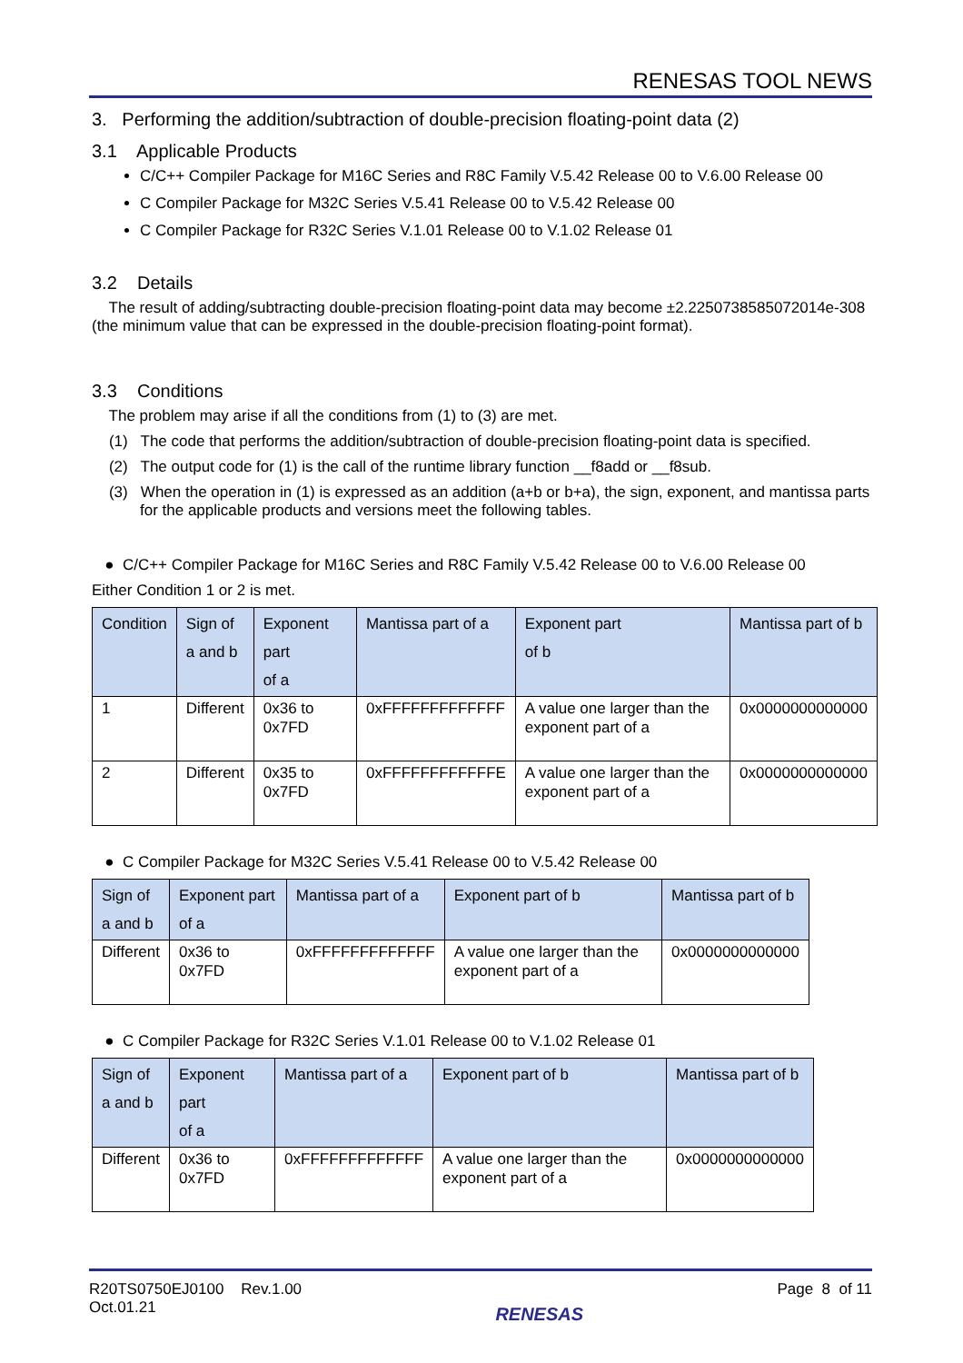RENESAS TOOL NEWS
3. Performing the addition/subtraction of double-precision floating-point data (2)
3.1 Applicable Products
C/C++ Compiler Package for M16C Series and R8C Family V.5.42 Release 00 to V.6.00 Release 00
C Compiler Package for M32C Series V.5.41 Release 00 to V.5.42 Release 00
C Compiler Package for R32C Series V.1.01 Release 00 to V.1.02 Release 01
3.2 Details
The result of adding/subtracting double-precision floating-point data may become ±2.2250738585072014e-308 (the minimum value that can be expressed in the double-precision floating-point format).
3.3 Conditions
The problem may arise if all the conditions from (1) to (3) are met.
(1) The code that performs the addition/subtraction of double-precision floating-point data is specified.
(2) The output code for (1) is the call of the runtime library function __f8add or __f8sub.
(3) When the operation in (1) is expressed as an addition (a+b or b+a), the sign, exponent, and mantissa parts for the applicable products and versions meet the following tables.
● C/C++ Compiler Package for M16C Series and R8C Family V.5.42 Release 00 to V.6.00 Release 00
Either Condition 1 or 2 is met.
| Condition | Sign of a and b | Exponent part of a | Mantissa part of a | Exponent part of b | Mantissa part of b |
| --- | --- | --- | --- | --- | --- |
| 1 | Different | 0x36 to 0x7FD | 0xFFFFFFFFFFFFF | A value one larger than the exponent part of a | 0x0000000000000 |
| 2 | Different | 0x35 to 0x7FD | 0xFFFFFFFFFFFFE | A value one larger than the exponent part of a | 0x0000000000000 |
● C Compiler Package for M32C Series V.5.41 Release 00 to V.5.42 Release 00
| Sign of a and b | Exponent part of a | Mantissa part of a | Exponent part of b | Mantissa part of b |
| --- | --- | --- | --- | --- |
| Different | 0x36 to 0x7FD | 0xFFFFFFFFFFFFF | A value one larger than the exponent part of a | 0x0000000000000 |
● C Compiler Package for R32C Series V.1.01 Release 00 to V.1.02 Release 01
| Sign of a and b | Exponent part of a | Mantissa part of a | Exponent part of b | Mantissa part of b |
| --- | --- | --- | --- | --- |
| Different | 0x36 to 0x7FD | 0xFFFFFFFFFFFFF | A value one larger than the exponent part of a | 0x0000000000000 |
R20TS0750EJ0100 Rev.1.00
Oct.01.21
RENESAS
Page 8 of 11